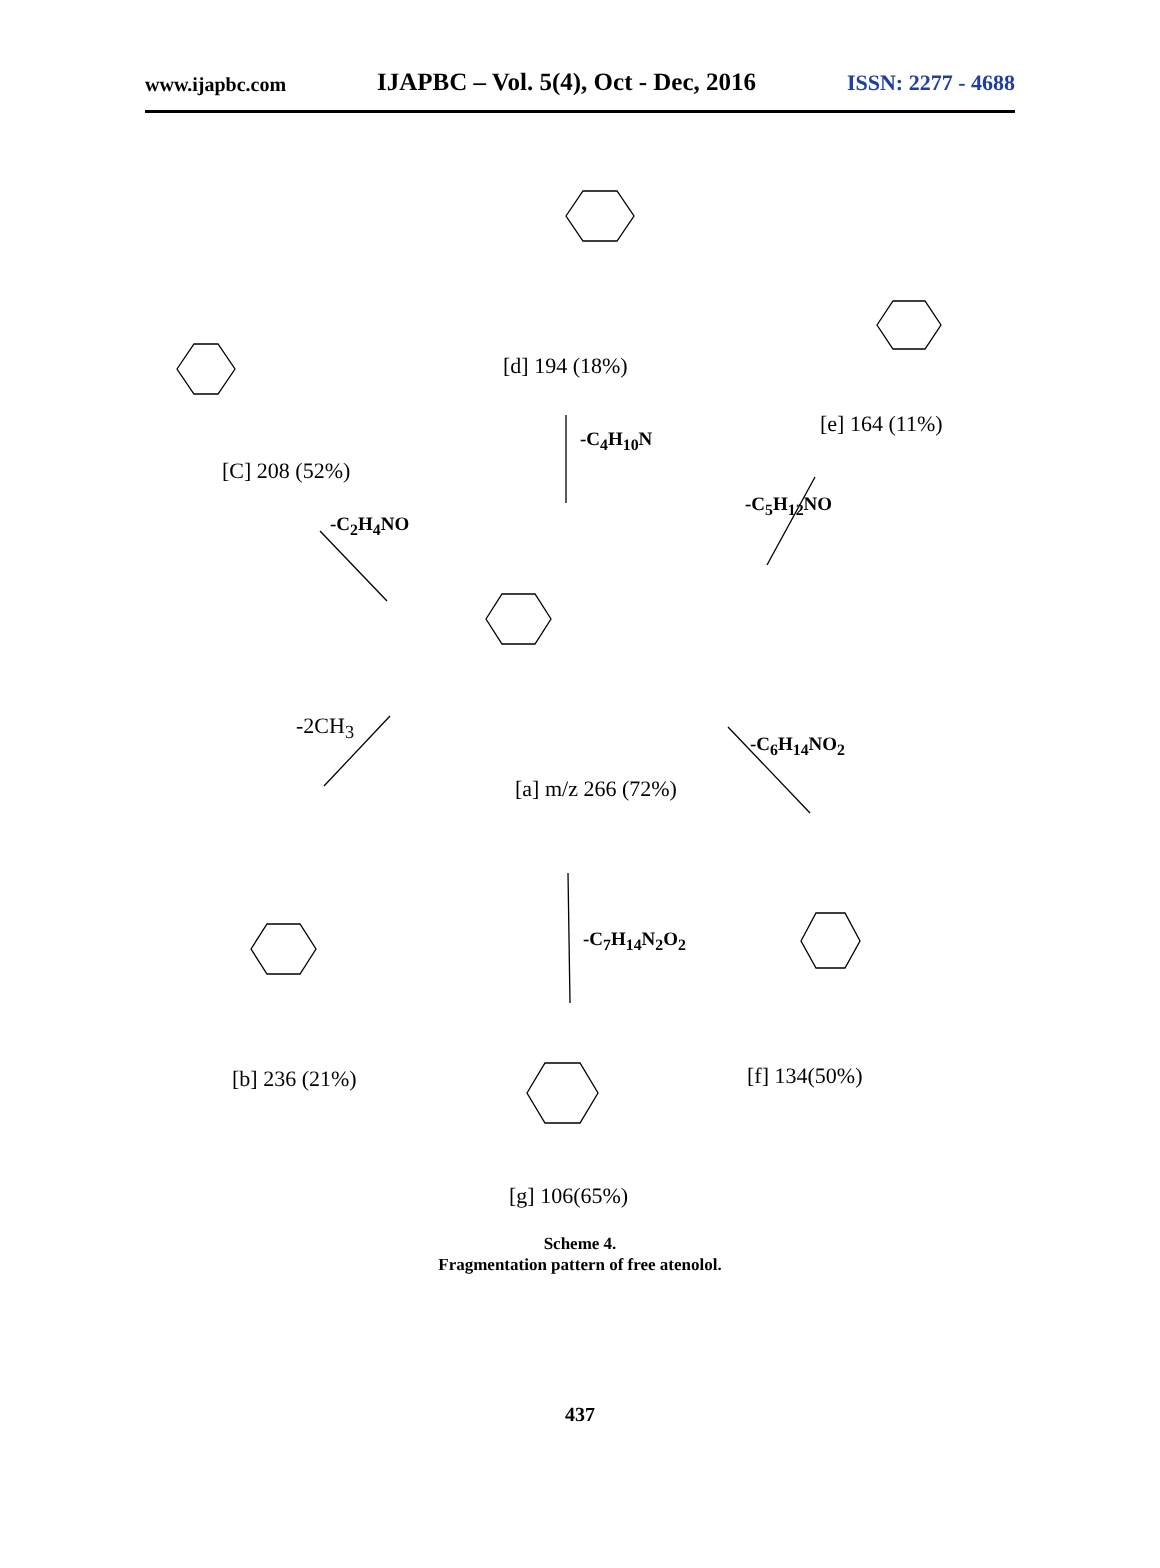www.ijapbc.com IJAPBC – Vol. 5(4), Oct - Dec, 2016 ISSN: 2277 - 4688
[d] 194 (18%)
[e] 164 (11%)
[C] 208 (52%)
-C<sub>4</sub>H<sub>10</sub>N
-C<sub>2</sub>H<sub>4</sub>NO
-C<sub>5</sub>H<sub>12</sub>NO
-2CH<sub>3</sub>
-C<sub>6</sub>H<sub>14</sub>NO<sub>2</sub>
[a] m/z 266 (72%)
-C<sub>7</sub>H<sub>14</sub>N<sub>2</sub>O<sub>2</sub>
[b] 236 (21%) [f] 134(50%)
[g] 106(65%)
Scheme 4.
Fragmentation pattern of free atenolol.
437